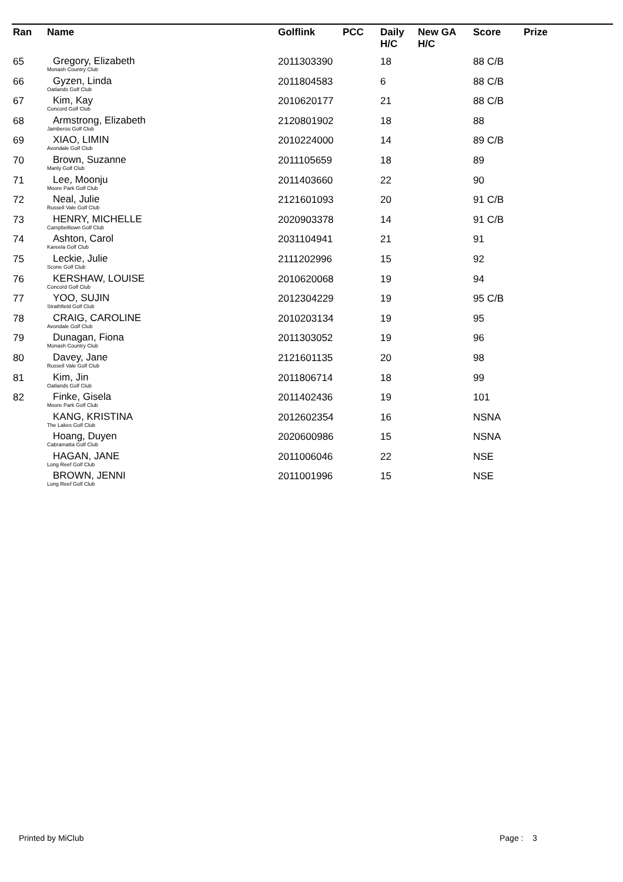| Ran | Name | Golflink | PCC | Daily H/C | New GA H/C | Score | Prize |
| --- | --- | --- | --- | --- | --- | --- | --- |
| 65 | Gregory, Elizabeth Monash Country Club | 2011303390 | | 18 | | 88 C/B | |
| 66 | Gyzen, Linda Oatlands Golf Club | 2011804583 | | 6 | | 88 C/B | |
| 67 | Kim, Kay Concord Golf Club | 2010620177 | | 21 | | 88 C/B | |
| 68 | Armstrong, Elizabeth Jamberoo Golf Club | 2120801902 | | 18 | | 88 | |
| 69 | XIAO, LIMIN Avondale Golf Club | 2010224000 | | 14 | | 89 C/B | |
| 70 | Brown, Suzanne Manly Golf Club | 2011105659 | | 18 | | 89 | |
| 71 | Lee, Moonju Moore Park Golf Club | 2011403660 | | 22 | | 90 | |
| 72 | Neal, Julie Russell Vale Golf Club | 2121601093 | | 20 | | 91 C/B | |
| 73 | HENRY, MICHELLE Campbelltown Golf Club | 2020903378 | | 14 | | 91 C/B | |
| 74 | Ashton, Carol Kareela Golf Club | 2031104941 | | 21 | | 91 | |
| 75 | Leckie, Julie Scone Golf Club | 2111202996 | | 15 | | 92 | |
| 76 | KERSHAW, LOUISE Concord Golf Club | 2010620068 | | 19 | | 94 | |
| 77 | YOO, SUJIN Strathfield Golf Club | 2012304229 | | 19 | | 95 C/B | |
| 78 | CRAIG, CAROLINE Avondale Golf Club | 2010203134 | | 19 | | 95 | |
| 79 | Dunagan, Fiona Monash Country Club | 2011303052 | | 19 | | 96 | |
| 80 | Davey, Jane Russell Vale Golf Club | 2121601135 | | 20 | | 98 | |
| 81 | Kim, Jin Oatlands Golf Club | 2011806714 | | 18 | | 99 | |
| 82 | Finke, Gisela Moore Park Golf Club | 2011402436 | | 19 | | 101 | |
| | KANG, KRISTINA The Lakes Golf Club | 2012602354 | | 16 | | NSNA | |
| | Hoang, Duyen Cabramatta Golf Club | 2020600986 | | 15 | | NSNA | |
| | HAGAN, JANE Long Reef Golf Club | 2011006046 | | 22 | | NSE | |
| | BROWN, JENNI Long Reef Golf Club | 2011001996 | | 15 | | NSE | |
Printed by MiClub Page : 3